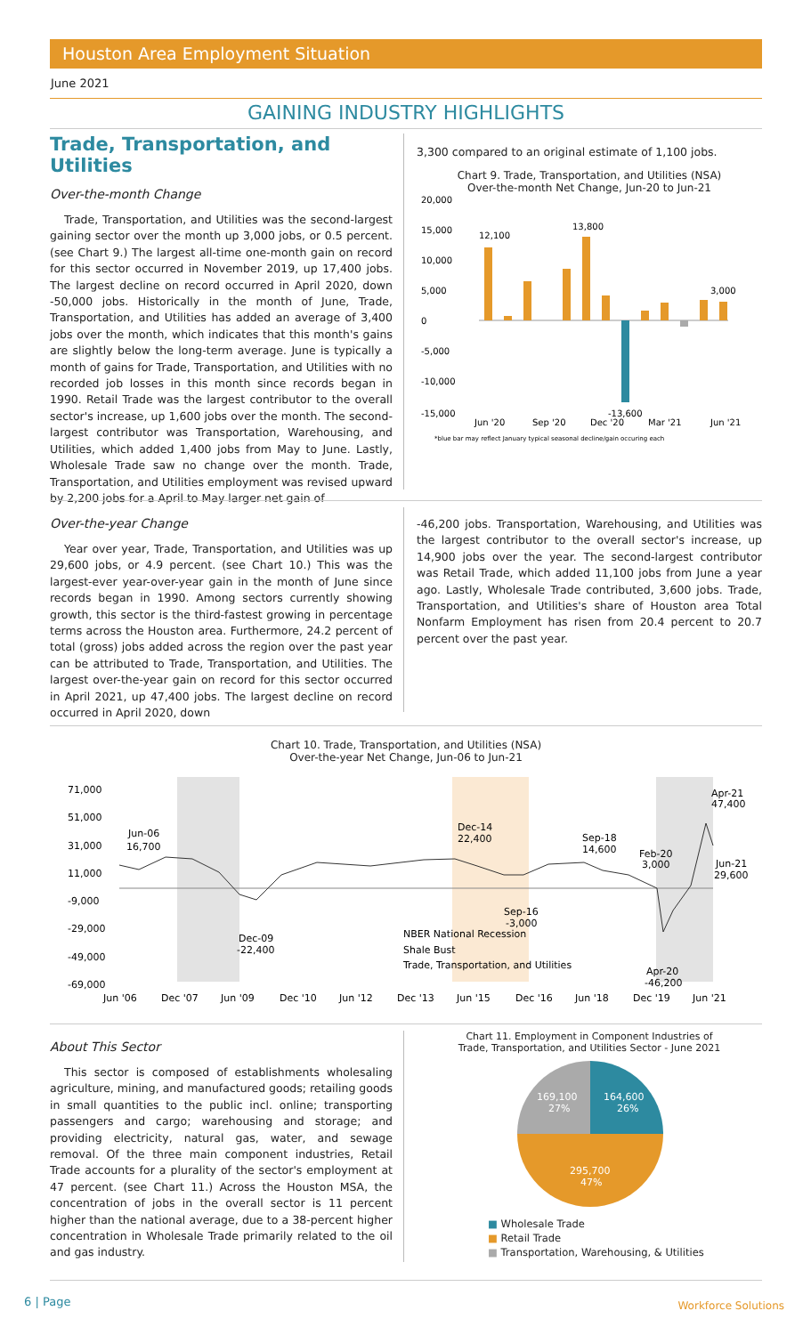Houston Area Employment Situation
June 2021
GAINING INDUSTRY HIGHLIGHTS
Trade, Transportation, and Utilities
Over-the-month Change
Trade, Transportation, and Utilities was the second-largest gaining sector over the month up 3,000 jobs, or 0.5 percent. (see Chart 9.) The largest all-time one-month gain on record for this sector occurred in November 2019, up 17,400 jobs. The largest decline on record occurred in April 2020, down -50,000 jobs. Historically in the month of June, Trade, Transportation, and Utilities has added an average of 3,400 jobs over the month, which indicates that this month's gains are slightly below the long-term average. June is typically a month of gains for Trade, Transportation, and Utilities with no recorded job losses in this month since records began in 1990. Retail Trade was the largest contributor to the overall sector's increase, up 1,600 jobs over the month. The second-largest contributor was Transportation, Warehousing, and Utilities, which added 1,400 jobs from May to June. Lastly, Wholesale Trade saw no change over the month. Trade, Transportation, and Utilities employment was revised upward by 2,200 jobs for a April to May larger net gain of
3,300 compared to an original estimate of 1,100 jobs.
Chart 9. Trade, Transportation, and Utilities (NSA)
Over-the-month Net Change, Jun-20 to Jun-21
20,000
15,000
10,000
5,000
0
-5,000
-10,000
-15,000
12,100
13,800
3,000
-13,600
Jun '20
Sep '20
Dec '20
Mar '21
Jun '21
*blue bar may reflect January typical seasonal decline/gain occuring each
Over-the-year Change
Year over year, Trade, Transportation, and Utilities was up 29,600 jobs, or 4.9 percent. (see Chart 10.) This was the largest-ever year-over-year gain in the month of June since records began in 1990. Among sectors currently showing growth, this sector is the third-fastest growing in percentage terms across the Houston area. Furthermore, 24.2 percent of total (gross) jobs added across the region over the past year can be attributed to Trade, Transportation, and Utilities. The largest over-the-year gain on record for this sector occurred in April 2021, up 47,400 jobs. The largest decline on record occurred in April 2020, down
-46,200 jobs. Transportation, Warehousing, and Utilities was the largest contributor to the overall sector's increase, up 14,900 jobs over the year. The second-largest contributor was Retail Trade, which added 11,100 jobs from June a year ago. Lastly, Wholesale Trade contributed, 3,600 jobs. Trade, Transportation, and Utilities's share of Houston area Total Nonfarm Employment has risen from 20.4 percent to 20.7 percent over the past year.
Chart 10. Trade, Transportation, and Utilities (NSA)
Over-the-year Net Change, Jun-06 to Jun-21
71,000
51,000
31,000
11,000
-9,000
-29,000
-49,000
-69,000
Jun-06
16,700
Dec-14
22,400
Sep-18
14,600
Feb-20
3,000
Apr-21
47,400
Jun-21
29,600
Sep-16
-3,000
Dec-09
-22,400
Apr-20
-46,200
NBER National Recession
Shale Bust
Trade, Transportation, and Utilities
Jun '06
Dec '07
Jun '09
Dec '10
Jun '12
Dec '13
Jun '15
Dec '16
Jun '18
Dec '19
Jun '21
About This Sector
This sector is composed of establishments wholesaling agriculture, mining, and manufactured goods; retailing goods in small quantities to the public incl. online; transporting passengers and cargo; warehousing and storage; and providing electricity, natural gas, water, and sewage removal. Of the three main component industries, Retail Trade accounts for a plurality of the sector's employment at 47 percent. (see Chart 11.) Across the Houston MSA, the concentration of jobs in the overall sector is 11 percent higher than the national average, due to a 38-percent higher concentration in Wholesale Trade primarily related to the oil and gas industry.
Chart 11. Employment in Component Industries of
Trade, Transportation, and Utilities Sector - June 2021
164,600
26%
169,100
27%
295,700
47%
■ Wholesale Trade
■ Retail Trade
■ Transportation, Warehousing, & Utilities
6 | Page Workforce Solutions